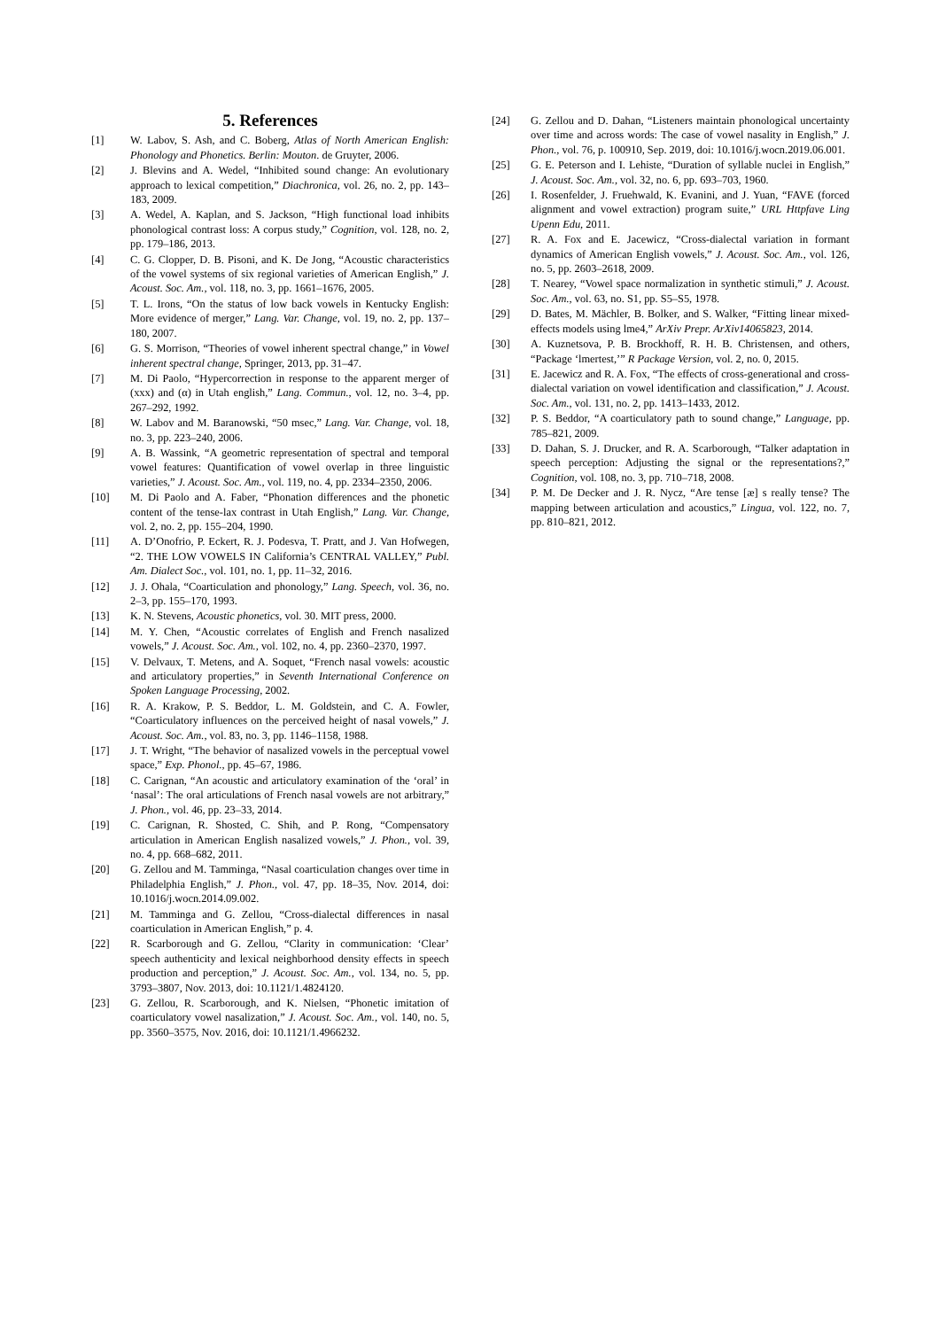5. References
[1] W. Labov, S. Ash, and C. Boberg, Atlas of North American English: Phonology and Phonetics. Berlin: Mouton. de Gruyter, 2006.
[2] J. Blevins and A. Wedel, “Inhibited sound change: An evolutionary approach to lexical competition,” Diachronica, vol. 26, no. 2, pp. 143–183, 2009.
[3] A. Wedel, A. Kaplan, and S. Jackson, “High functional load inhibits phonological contrast loss: A corpus study,” Cognition, vol. 128, no. 2, pp. 179–186, 2013.
[4] C. G. Clopper, D. B. Pisoni, and K. De Jong, “Acoustic characteristics of the vowel systems of six regional varieties of American English,” J. Acoust. Soc. Am., vol. 118, no. 3, pp. 1661–1676, 2005.
[5] T. L. Irons, “On the status of low back vowels in Kentucky English: More evidence of merger,” Lang. Var. Change, vol. 19, no. 2, pp. 137–180, 2007.
[6] G. S. Morrison, “Theories of vowel inherent spectral change,” in Vowel inherent spectral change, Springer, 2013, pp. 31–47.
[7] M. Di Paolo, “Hypercorrection in response to the apparent merger of (xxx) and (α) in Utah english,” Lang. Commun., vol. 12, no. 3–4, pp. 267–292, 1992.
[8] W. Labov and M. Baranowski, “50 msec,” Lang. Var. Change, vol. 18, no. 3, pp. 223–240, 2006.
[9] A. B. Wassink, “A geometric representation of spectral and temporal vowel features: Quantification of vowel overlap in three linguistic varieties,” J. Acoust. Soc. Am., vol. 119, no. 4, pp. 2334–2350, 2006.
[10] M. Di Paolo and A. Faber, “Phonation differences and the phonetic content of the tense-lax contrast in Utah English,” Lang. Var. Change, vol. 2, no. 2, pp. 155–204, 1990.
[11] A. D’Onofrio, P. Eckert, R. J. Podesva, T. Pratt, and J. Van Hofwegen, “2. THE LOW VOWELS IN California’s CENTRAL VALLEY,” Publ. Am. Dialect Soc., vol. 101, no. 1, pp. 11–32, 2016.
[12] J. J. Ohala, “Coarticulation and phonology,” Lang. Speech, vol. 36, no. 2–3, pp. 155–170, 1993.
[13] K. N. Stevens, Acoustic phonetics, vol. 30. MIT press, 2000.
[14] M. Y. Chen, “Acoustic correlates of English and French nasalized vowels,” J. Acoust. Soc. Am., vol. 102, no. 4, pp. 2360–2370, 1997.
[15] V. Delvaux, T. Metens, and A. Soquet, “French nasal vowels: acoustic and articulatory properties,” in Seventh International Conference on Spoken Language Processing, 2002.
[16] R. A. Krakow, P. S. Beddor, L. M. Goldstein, and C. A. Fowler, “Coarticulatory influences on the perceived height of nasal vowels,” J. Acoust. Soc. Am., vol. 83, no. 3, pp. 1146–1158, 1988.
[17] J. T. Wright, “The behavior of nasalized vowels in the perceptual vowel space,” Exp. Phonol., pp. 45–67, 1986.
[18] C. Carignan, “An acoustic and articulatory examination of the ‘oral’ in ‘nasal’: The oral articulations of French nasal vowels are not arbitrary,” J. Phon., vol. 46, pp. 23–33, 2014.
[19] C. Carignan, R. Shosted, C. Shih, and P. Rong, “Compensatory articulation in American English nasalized vowels,” J. Phon., vol. 39, no. 4, pp. 668–682, 2011.
[20] G. Zellou and M. Tamminga, “Nasal coarticulation changes over time in Philadelphia English,” J. Phon., vol. 47, pp. 18–35, Nov. 2014, doi: 10.1016/j.wocn.2014.09.002.
[21] M. Tamminga and G. Zellou, “Cross-dialectal differences in nasal coarticulation in American English,” p. 4.
[22] R. Scarborough and G. Zellou, “Clarity in communication: ‘Clear’ speech authenticity and lexical neighborhood density effects in speech production and perception,” J. Acoust. Soc. Am., vol. 134, no. 5, pp. 3793–3807, Nov. 2013, doi: 10.1121/1.4824120.
[23] G. Zellou, R. Scarborough, and K. Nielsen, “Phonetic imitation of coarticulatory vowel nasalization,” J. Acoust. Soc. Am., vol. 140, no. 5, pp. 3560–3575, Nov. 2016, doi: 10.1121/1.4966232.
[24] G. Zellou and D. Dahan, “Listeners maintain phonological uncertainty over time and across words: The case of vowel nasality in English,” J. Phon., vol. 76, p. 100910, Sep. 2019, doi: 10.1016/j.wocn.2019.06.001.
[25] G. E. Peterson and I. Lehiste, “Duration of syllable nuclei in English,” J. Acoust. Soc. Am., vol. 32, no. 6, pp. 693–703, 1960.
[26] I. Rosenfelder, J. Fruehwald, K. Evanini, and J. Yuan, “FAVE (forced alignment and vowel extraction) program suite,” URL Httpfave Ling Upenn Edu, 2011.
[27] R. A. Fox and E. Jacewicz, “Cross-dialectal variation in formant dynamics of American English vowels,” J. Acoust. Soc. Am., vol. 126, no. 5, pp. 2603–2618, 2009.
[28] T. Nearey, “Vowel space normalization in synthetic stimuli,” J. Acoust. Soc. Am., vol. 63, no. S1, pp. S5–S5, 1978.
[29] D. Bates, M. Mächler, B. Bolker, and S. Walker, “Fitting linear mixed-effects models using lme4,” ArXiv Prepr. ArXiv14065823, 2014.
[30] A. Kuznetsova, P. B. Brockhoff, R. H. B. Christensen, and others, “Package ‘lmertest,’” R Package Version, vol. 2, no. 0, 2015.
[31] E. Jacewicz and R. A. Fox, “The effects of cross-generational and cross-dialectal variation on vowel identification and classification,” J. Acoust. Soc. Am., vol. 131, no. 2, pp. 1413–1433, 2012.
[32] P. S. Beddor, “A coarticulatory path to sound change,” Language, pp. 785–821, 2009.
[33] D. Dahan, S. J. Drucker, and R. A. Scarborough, “Talker adaptation in speech perception: Adjusting the signal or the representations?,” Cognition, vol. 108, no. 3, pp. 710–718, 2008.
[34] P. M. De Decker and J. R. Nycz, “Are tense [æ] s really tense? The mapping between articulation and acoustics,” Lingua, vol. 122, no. 7, pp. 810–821, 2012.